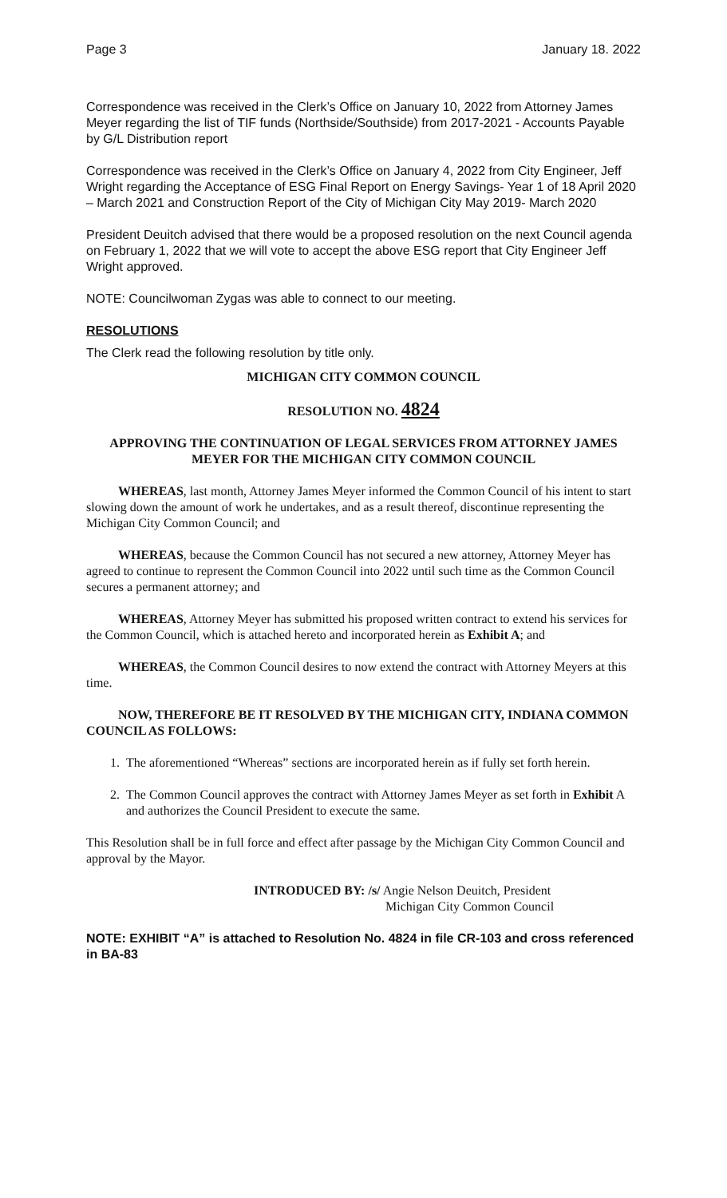Page 3 January 18. 2022
Correspondence was received in the Clerk’s Office on January 10, 2022 from Attorney James Meyer regarding the list of TIF funds (Northside/Southside) from 2017-2021 - Accounts Payable by G/L Distribution report
Correspondence was received in the Clerk’s Office on January 4, 2022 from City Engineer, Jeff Wright regarding the Acceptance of ESG Final Report on Energy Savings- Year 1 of 18 April 2020 – March 2021 and Construction Report of the City of Michigan City May 2019- March 2020
President Deuitch advised that there would be a proposed resolution on the next Council agenda on February 1, 2022 that we will vote to accept the above ESG report that City Engineer Jeff Wright approved.
NOTE: Councilwoman Zygas was able to connect to our meeting.
RESOLUTIONS
The Clerk read the following resolution by title only.
MICHIGAN CITY COMMON COUNCIL
RESOLUTION NO. 4824
APPROVING THE CONTINUATION OF LEGAL SERVICES FROM ATTORNEY JAMES MEYER FOR THE MICHIGAN CITY COMMON COUNCIL
WHEREAS, last month, Attorney James Meyer informed the Common Council of his intent to start slowing down the amount of work he undertakes, and as a result thereof, discontinue representing the Michigan City Common Council; and
WHEREAS, because the Common Council has not secured a new attorney, Attorney Meyer has agreed to continue to represent the Common Council into 2022 until such time as the Common Council secures a permanent attorney; and
WHEREAS, Attorney Meyer has submitted his proposed written contract to extend his services for the Common Council, which is attached hereto and incorporated herein as Exhibit A; and
WHEREAS, the Common Council desires to now extend the contract with Attorney Meyers at this time.
NOW, THEREFORE BE IT RESOLVED BY THE MICHIGAN CITY, INDIANA COMMON COUNCIL AS FOLLOWS:
1. The aforementioned “Whereas” sections are incorporated herein as if fully set forth herein.
2. The Common Council approves the contract with Attorney James Meyer as set forth in Exhibit A and authorizes the Council President to execute the same.
This Resolution shall be in full force and effect after passage by the Michigan City Common Council and approval by the Mayor.
INTRODUCED BY: /s/ Angie Nelson Deuitch, President
Michigan City Common Council
NOTE: EXHIBIT “A” is attached to Resolution No. 4824 in file CR-103 and cross referenced in BA-83